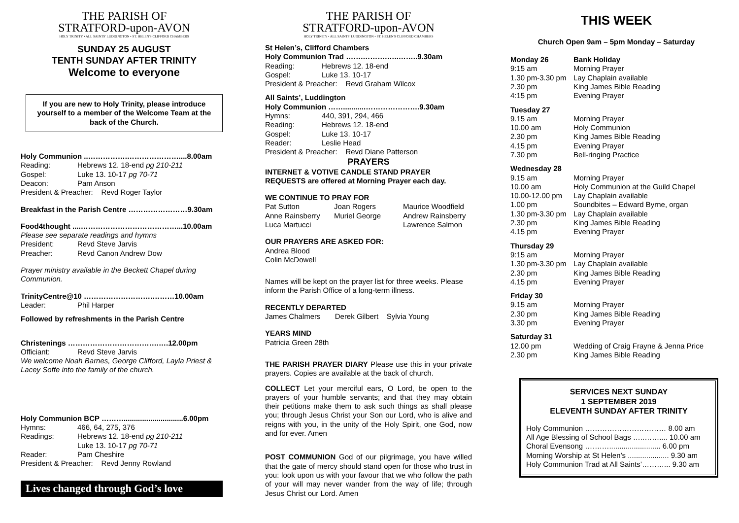THE PARISH OF
STRATFORD-upon-AVON
HOLY TRINITY • ALL SAINTS' LUDDINGTON • ST. HELEN'S CLIFFORD CHAMBERS
SUNDAY 25 AUGUST
TENTH SUNDAY AFTER TRINITY
Welcome to everyone
If you are new to Holy Trinity, please introduce yourself to a member of the Welcome Team at the back of the Church.
Holy Communion ..…………….…………………....8.00am
Reading: Hebrews 12. 18-end pg 210-211
Gospel: Luke 13. 10-17 pg 70-71
Deacon: Pam Anson
President & Preacher: Revd Roger Taylor
Breakfast in the Parish Centre ……………………9.30am
Food4thought ....…………………………………...10.00am
Please see separate readings and hymns
President: Revd Steve Jarvis
Preacher: Revd Canon Andrew Dow
Prayer ministry available in the Beckett Chapel during Communion.
TrinityCentre@10 ……………………….………10.00am
Leader: Phil Harper
Followed by refreshments in the Parish Centre
Christenings ……………………………….….12.00pm
Officiant: Revd Steve Jarvis
We welcome Noah Barnes, George Clifford, Layla Priest & Lacey Soffe into the family of the church.
Holy Communion BCP ……….............................6.00pm
Hymns: 466, 64, 275, 376
Readings: Hebrews 12. 18-end pg 210-211
Luke 13. 10-17 pg 70-71
Reader: Pam Cheshire
President & Preacher: Revd Jenny Rowland
Lives changed through God’s love
THE PARISH OF
STRATFORD-upon-AVON
HOLY TRINITY • ALL SAINTS' LUDDINGTON • ST. HELEN'S CLIFFORD CHAMBERS
St Helen’s, Clifford Chambers
Holy Communion Trad …….……….…..……..9.30am
Reading: Hebrews 12. 18-end
Gospel: Luke 13. 10-17
President & Preacher: Revd Graham Wilcox
All Saints’, Luddington
Holy Communion ……...........………………….9.30am
Hymns: 440, 391, 294, 466
Reading: Hebrews 12. 18-end
Gospel: Luke 13. 10-17
Reader: Leslie Head
President & Preacher: Revd Diane Patterson
PRAYERS
INTERNET & VOTIVE CANDLE STAND PRAYER REQUESTS are offered at Morning Prayer each day.
WE CONTINUE TO PRAY FOR
Pat Sutton Joan Rogers Maurice Woodfield
Anne Rainsberry Muriel George Andrew Rainsberry
Luca Martucci Lawrence Salmon
OUR PRAYERS ARE ASKED FOR:
Andrea Blood
Colin McDowell
Names will be kept on the prayer list for three weeks. Please inform the Parish Office of a long-term illness.
RECENTLY DEPARTED
James Chalmers Derek Gilbert Sylvia Young
YEARS MIND
Patricia Green 28th
THE PARISH PRAYER DIARY Please use this in your private prayers. Copies are available at the back of church.
COLLECT Let your merciful ears, O Lord, be open to the prayers of your humble servants; and that they may obtain their petitions make them to ask such things as shall please you; through Jesus Christ your Son our Lord, who is alive and reigns with you, in the unity of the Holy Spirit, one God, now and for ever. Amen
POST COMMUNION God of our pilgrimage, you have willed that the gate of mercy should stand open for those who trust in you: look upon us with your favour that we who follow the path of your will may never wander from the way of life; through Jesus Christ our Lord. Amen
THIS WEEK
Church Open 9am – 5pm Monday – Saturday
Monday 26 Bank Holiday
9:15 am Morning Prayer
1.30 pm-3.30 pm Lay Chaplain available
2.30 pm King James Bible Reading
4:15 pm Evening Prayer
Tuesday 27
9.15 am Morning Prayer
10.00 am Holy Communion
2.30 pm King James Bible Reading
4.15 pm Evening Prayer
7.30 pm Bell-ringing Practice
Wednesday 28
9.15 am Morning Prayer
10.00 am Holy Communion at the Guild Chapel
10.00-12.00 pm Lay Chaplain available
1.00 pm Soundbites – Edward Byrne, organ
1.30 pm-3.30 pm Lay Chaplain available
2.30 pm King James Bible Reading
4.15 pm Evening Prayer
Thursday 29
9:15 am Morning Prayer
1.30 pm-3.30 pm Lay Chaplain available
2.30 pm King James Bible Reading
4.15 pm Evening Prayer
Friday 30
9.15 am Morning Prayer
2.30 pm King James Bible Reading
3.30 pm Evening Prayer
Saturday 31
12.00 pm Wedding of Craig Frayne & Jenna Price
2.30 pm King James Bible Reading
SERVICES NEXT SUNDAY
1 SEPTEMBER 2019
ELEVENTH SUNDAY AFTER TRINITY
Holy Communion …………………………… 8.00 am
All Age Blessing of School Bags …..…….... 10.00 am
Choral Evensong …….…......................... 6.00 pm
Morning Worship at St Helen’s .................... 9.30 am
Holy Communion Trad at All Saints’………... 9.30 am